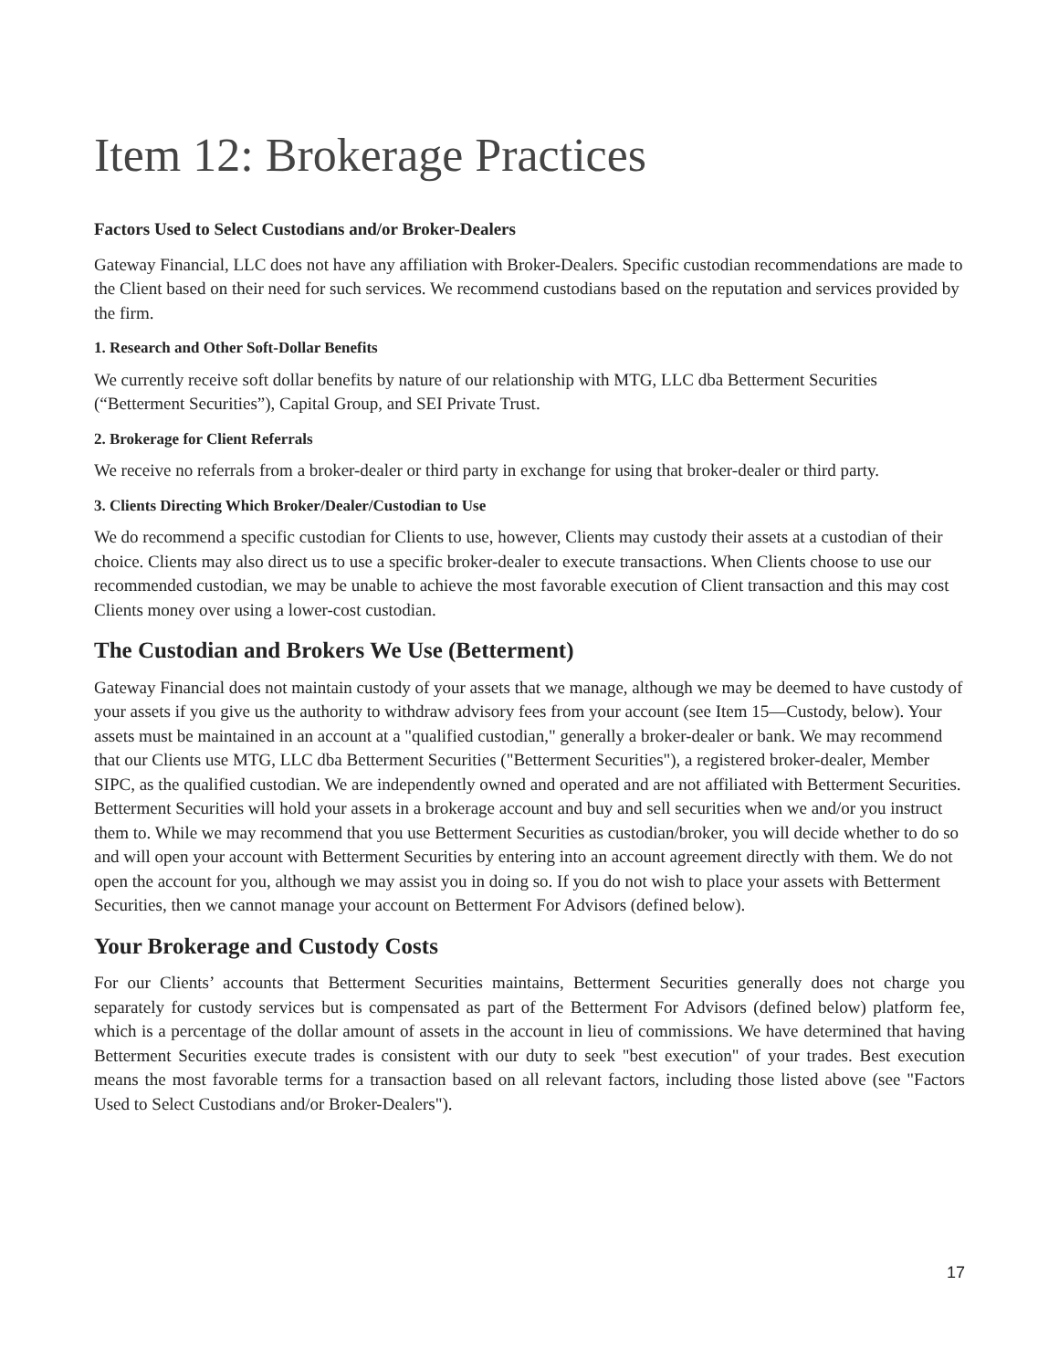Item 12: Brokerage Practices
Factors Used to Select Custodians and/or Broker-Dealers
Gateway Financial, LLC does not have any affiliation with Broker-Dealers. Specific custodian recommendations are made to the Client based on their need for such services. We recommend custodians based on the reputation and services provided by the firm.
1. Research and Other Soft-Dollar Benefits
We currently receive soft dollar benefits by nature of our relationship with MTG, LLC dba Betterment Securities (“Betterment Securities”), Capital Group, and SEI Private Trust.
2. Brokerage for Client Referrals
We receive no referrals from a broker-dealer or third party in exchange for using that broker-dealer or third party.
3. Clients Directing Which Broker/Dealer/Custodian to Use
We do recommend a specific custodian for Clients to use, however, Clients may custody their assets at a custodian of their choice. Clients may also direct us to use a specific broker-dealer to execute transactions. When Clients choose to use our recommended custodian, we may be unable to achieve the most favorable execution of Client transaction and this may cost Clients money over using a lower-cost custodian.
The Custodian and Brokers We Use (Betterment)
Gateway Financial does not maintain custody of your assets that we manage, although we may be deemed to have custody of your assets if you give us the authority to withdraw advisory fees from your account (see Item 15—Custody, below). Your assets must be maintained in an account at a "qualified custodian," generally a broker-dealer or bank. We may recommend that our Clients use MTG, LLC dba Betterment Securities ("Betterment Securities"), a registered broker-dealer, Member SIPC, as the qualified custodian. We are independently owned and operated and are not affiliated with Betterment Securities. Betterment Securities will hold your assets in a brokerage account and buy and sell securities when we and/or you instruct them to. While we may recommend that you use Betterment Securities as custodian/broker, you will decide whether to do so and will open your account with Betterment Securities by entering into an account agreement directly with them. We do not open the account for you, although we may assist you in doing so. If you do not wish to place your assets with Betterment Securities, then we cannot manage your account on Betterment For Advisors (defined below).
Your Brokerage and Custody Costs
For our Clients’ accounts that Betterment Securities maintains, Betterment Securities generally does not charge you separately for custody services but is compensated as part of the Betterment For Advisors (defined below) platform fee, which is a percentage of the dollar amount of assets in the account in lieu of commissions. We have determined that having Betterment Securities execute trades is consistent with our duty to seek "best execution" of your trades. Best execution means the most favorable terms for a transaction based on all relevant factors, including those listed above (see "Factors Used to Select Custodians and/or Broker-Dealers").
17